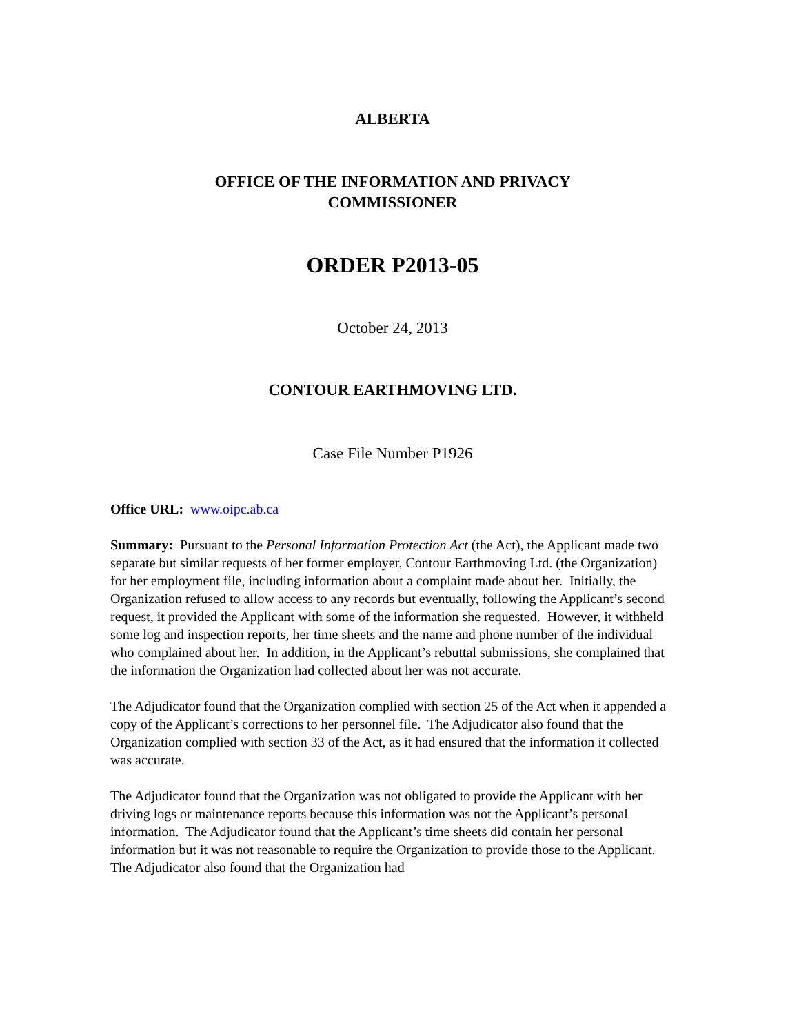ALBERTA
OFFICE OF THE INFORMATION AND PRIVACY
COMMISSIONER
ORDER P2013-05
October 24, 2013
CONTOUR EARTHMOVING LTD.
Case File Number P1926
Office URL: www.oipc.ab.ca
Summary: Pursuant to the Personal Information Protection Act (the Act), the Applicant made two separate but similar requests of her former employer, Contour Earthmoving Ltd. (the Organization) for her employment file, including information about a complaint made about her. Initially, the Organization refused to allow access to any records but eventually, following the Applicant’s second request, it provided the Applicant with some of the information she requested. However, it withheld some log and inspection reports, her time sheets and the name and phone number of the individual who complained about her. In addition, in the Applicant’s rebuttal submissions, she complained that the information the Organization had collected about her was not accurate.
The Adjudicator found that the Organization complied with section 25 of the Act when it appended a copy of the Applicant’s corrections to her personnel file. The Adjudicator also found that the Organization complied with section 33 of the Act, as it had ensured that the information it collected was accurate.
The Adjudicator found that the Organization was not obligated to provide the Applicant with her driving logs or maintenance reports because this information was not the Applicant’s personal information. The Adjudicator found that the Applicant’s time sheets did contain her personal information but it was not reasonable to require the Organization to provide those to the Applicant. The Adjudicator also found that the Organization had